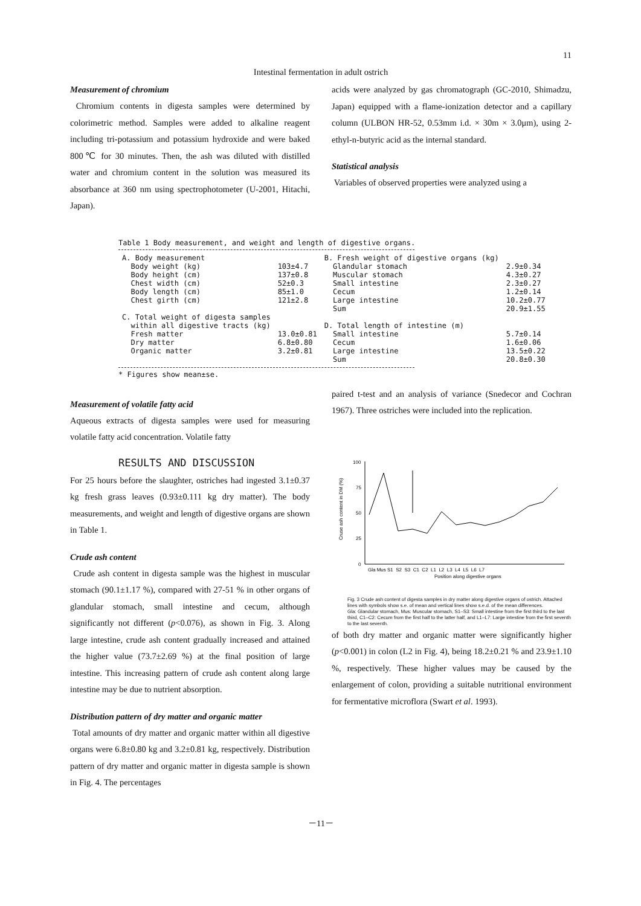11
Intestinal fermentation in adult ostrich
Measurement of chromium
Chromium contents in digesta samples were determined by colorimetric method. Samples were added to alkaline reagent including tri-potassium and potassium hydroxide and were baked 800℃ for 30 minutes. Then, the ash was diluted with distilled water and chromium content in the solution was measured its absorbance at 360 nm using spectrophotometer (U-2001, Hitachi, Japan).
acids were analyzed by gas chromatograph (GC-2010, Shimadzu, Japan) equipped with a flame-ionization detector and a capillary column (ULBON HR-52, 0.53mm i.d. × 30m × 3.0μm), using 2-ethyl-n-butyric acid as the internal standard.
Statistical analysis
Variables of observed properties were analyzed using a
Table 1 Body measurement, and weight and length of digestive organs.
| A. Body measurement | | B. Fresh weight of digestive organs (kg) | |
| Body weight (kg) | 103±4.7 | Glandular stomach | 2.9±0.34 |
| Body height (cm) | 137±0.8 | Muscular stomach | 4.3±0.27 |
| Chest width (cm) | 52±0.3 | Small intestine | 2.3±0.27 |
| Body length (cm) | 85±1.0 | Cecum | 1.2±0.14 |
| Chest girth (cm) | 121±2.8 | Large intestine | 10.2±0.77 |
| | | Sum | 20.9±1.55 |
| C. Total weight of digesta samples within all digestive tracts (kg) | | D. Total length of intestine (m) | |
| Fresh matter | 13.0±0.81 | Small intestine | 5.7±0.14 |
| Dry matter | 6.8±0.80 | Cecum | 1.6±0.06 |
| Organic matter | 3.2±0.81 | Large intestine | 13.5±0.22 |
| | | Sum | 20.8±0.30 |
* Figures show mean±se.
Measurement of volatile fatty acid
Aqueous extracts of digesta samples were used for measuring volatile fatty acid concentration. Volatile fatty
RESULTS AND DISCUSSION
For 25 hours before the slaughter, ostriches had ingested 3.1±0.37 kg fresh grass leaves (0.93±0.111 kg dry matter). The body measurements, and weight and length of digestive organs are shown in Table 1.
Crude ash content
Crude ash content in digesta sample was the highest in muscular stomach (90.1±1.17 %), compared with 27-51 % in other organs of glandular stomach, small intestine and cecum, although significantly not different (p<0.076), as shown in Fig. 3. Along large intestine, crude ash content gradually increased and attained the higher value (73.7±2.69 %) at the final position of large intestine. This increasing pattern of crude ash content along large intestine may be due to nutrient absorption.
Distribution pattern of dry matter and organic matter
Total amounts of dry matter and organic matter within all digestive organs were 6.8±0.80 kg and 3.2±0.81 kg, respectively. Distribution pattern of dry matter and organic matter in digesta sample is shown in Fig. 4. The percentages
paired t-test and an analysis of variance (Snedecor and Cochran 1967). Three ostriches were included into the replication.
100
75
50
25
0
Cruse ash content in DM (%)
Gla Mus S1 S2 S3 C1 C2 L1 L2 L3 L4 L5 L6 L7
Position along digestive organs
Fig. 3 Crude ash content of digesta samples in dry matter along digestive organs of ostrich. Attached lines with symbols show s.e. of mean and vertical lines show s.e.d. of the mean differences.
Gla: Glandular stomach, Mus: Muscular stomach, S1–S3: Small intestine from the first third to the last third, C1–C2: Cecum from the first half to the latter half, and L1–L7: Large intestine from the first seventh to the last seventh.
of both dry matter and organic matter were significantly higher (p<0.001) in colon (L2 in Fig. 4), being 18.2±0.21 % and 23.9±1.10 %, respectively. These higher values may be caused by the enlargement of colon, providing a suitable nutritional environment for fermentative microflora (Swart et al. 1993).
－11－